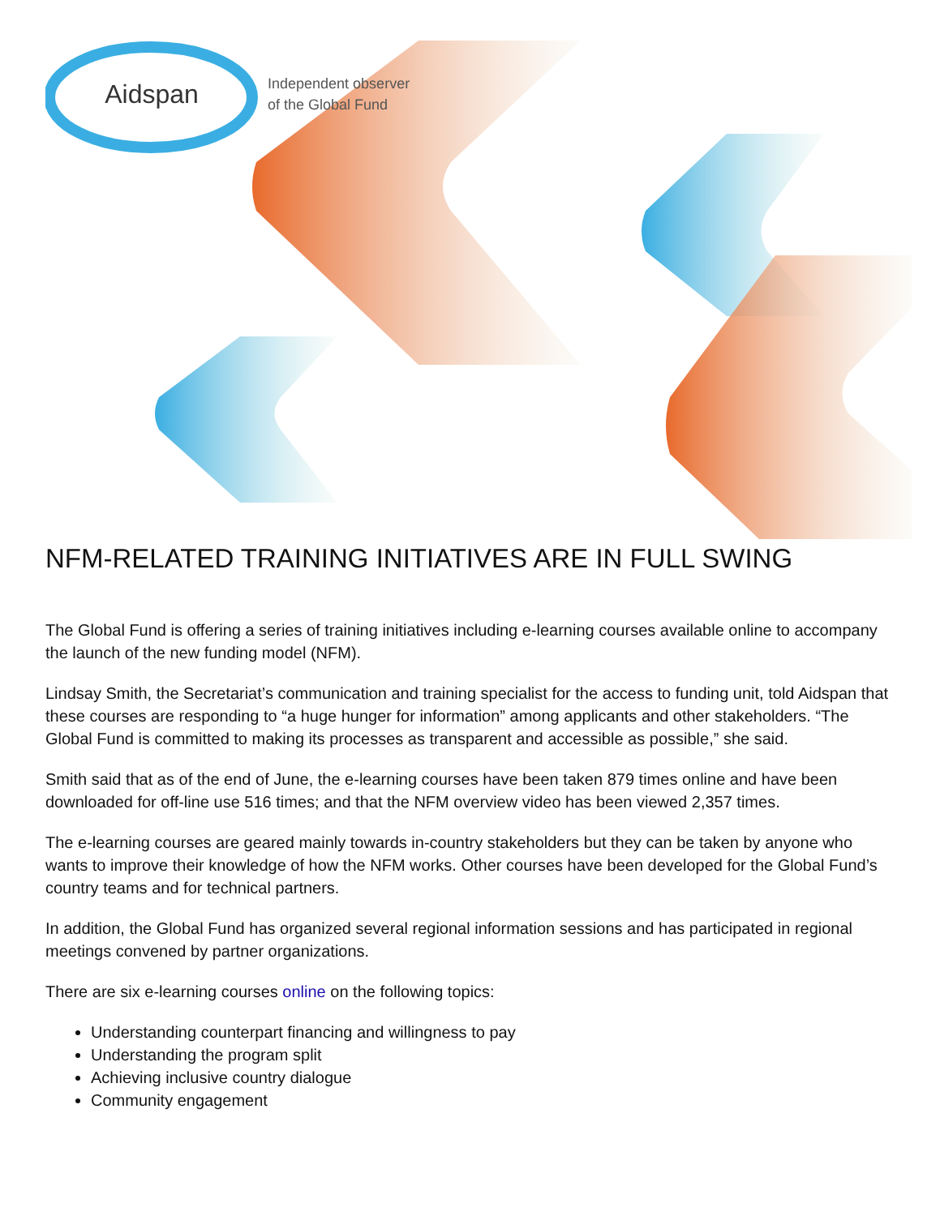Aidspan
Independent observer
of the Global Fund
NFM-RELATED TRAINING INITIATIVES ARE IN FULL SWING
The Global Fund is offering a series of training initiatives including e-learning courses available online to accompany the launch of the new funding model (NFM).
Lindsay Smith, the Secretariat’s communication and training specialist for the access to funding unit, told Aidspan that these courses are responding to “a huge hunger for information” among applicants and other stakeholders. “The Global Fund is committed to making its processes as transparent and accessible as possible,” she said.
Smith said that as of the end of June, the e-learning courses have been taken 879 times online and have been downloaded for off-line use 516 times; and that the NFM overview video has been viewed 2,357 times.
The e-learning courses are geared mainly towards in-country stakeholders but they can be taken by anyone who wants to improve their knowledge of how the NFM works. Other courses have been developed for the Global Fund’s country teams and for technical partners.
In addition, the Global Fund has organized several regional information sessions and has participated in regional meetings convened by partner organizations.
There are six e-learning courses online on the following topics:
Understanding counterpart financing and willingness to pay
Understanding the program split
Achieving inclusive country dialogue
Community engagement